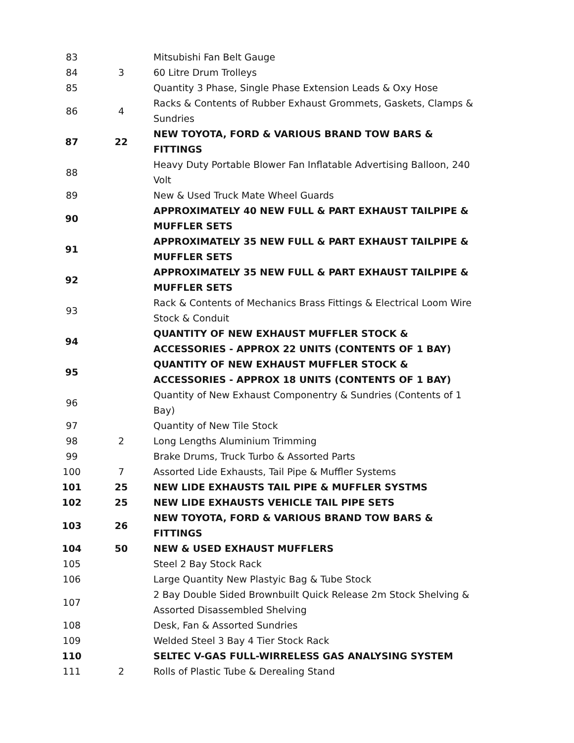| 83 | | Mitsubishi Fan Belt Gauge |
| 84 | 3 | 60 Litre Drum Trolleys |
| 85 | | Quantity 3 Phase, Single Phase Extension Leads & Oxy Hose |
| 86 | 4 | Racks & Contents of Rubber Exhaust Grommets, Gaskets, Clamps & Sundries |
| 87 | 22 | NEW TOYOTA, FORD & VARIOUS BRAND TOW BARS & FITTINGS |
| 88 | | Heavy Duty Portable Blower Fan Inflatable Advertising Balloon, 240 Volt |
| 89 | | New & Used Truck Mate Wheel Guards |
| 90 | | APPROXIMATELY 40 NEW FULL & PART EXHAUST TAILPIPE & MUFFLER SETS |
| 91 | | APPROXIMATELY 35 NEW FULL & PART EXHAUST TAILPIPE & MUFFLER SETS |
| 92 | | APPROXIMATELY 35 NEW FULL & PART EXHAUST TAILPIPE & MUFFLER SETS |
| 93 | | Rack & Contents of Mechanics Brass Fittings & Electrical Loom Wire Stock & Conduit |
| 94 | | QUANTITY OF NEW EXHAUST MUFFLER STOCK & ACCESSORIES - APPROX 22 UNITS (CONTENTS OF 1 BAY) |
| 95 | | QUANTITY OF NEW EXHAUST MUFFLER STOCK & ACCESSORIES - APPROX 18 UNITS (CONTENTS OF 1 BAY) |
| 96 | | Quantity of New Exhaust Componentry & Sundries (Contents of 1 Bay) |
| 97 | | Quantity of New Tile Stock |
| 98 | 2 | Long Lengths Aluminium Trimming |
| 99 | | Brake Drums, Truck Turbo & Assorted Parts |
| 100 | 7 | Assorted Lide Exhausts, Tail Pipe & Muffler Systems |
| 101 | 25 | NEW LIDE EXHAUSTS TAIL PIPE & MUFFLER SYSTMS |
| 102 | 25 | NEW LIDE EXHAUSTS VEHICLE TAIL PIPE SETS |
| 103 | 26 | NEW TOYOTA, FORD & VARIOUS BRAND TOW BARS & FITTINGS |
| 104 | 50 | NEW & USED EXHAUST MUFFLERS |
| 105 | | Steel 2 Bay Stock Rack |
| 106 | | Large Quantity New Plastyic Bag & Tube Stock |
| 107 | | 2 Bay Double Sided Brownbuilt Quick Release 2m Stock Shelving & Assorted Disassembled Shelving |
| 108 | | Desk, Fan & Assorted Sundries |
| 109 | | Welded Steel 3 Bay 4 Tier Stock Rack |
| 110 | | SELTEC V-GAS FULL-WIRRELESS GAS ANALYSING SYSTEM |
| 111 | 2 | Rolls of Plastic Tube & Derealing Stand |